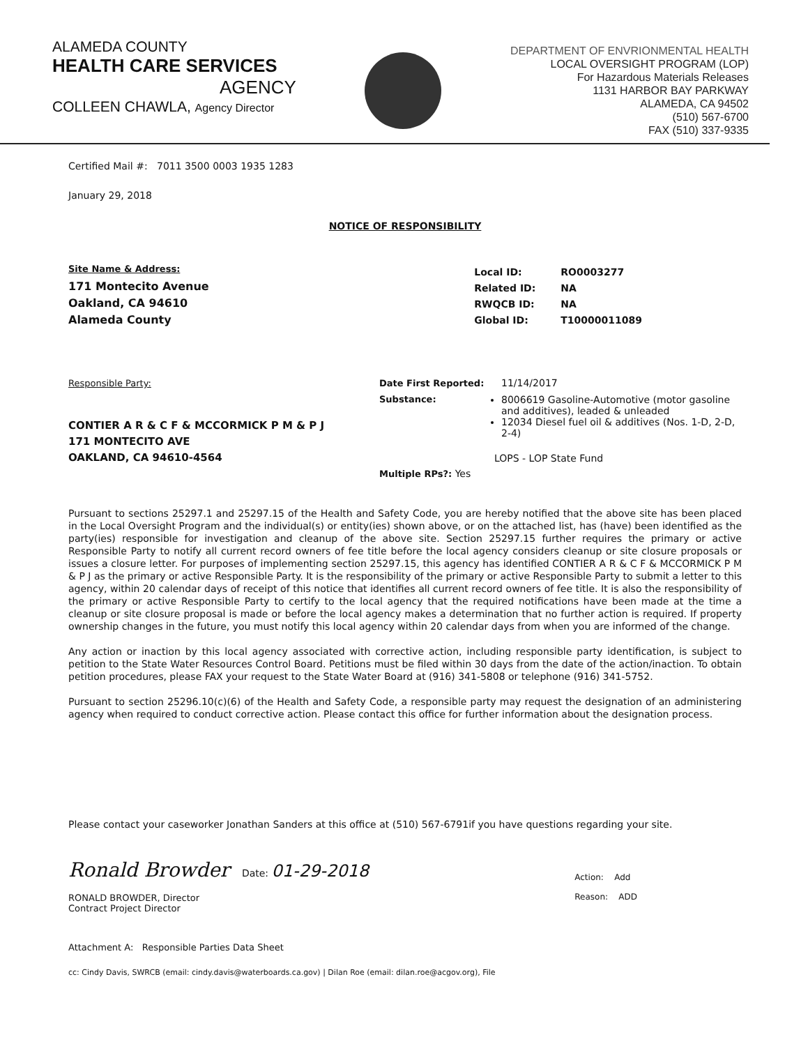ALAMEDA COUNTY
HEALTH CARE SERVICES
AGENCY
COLLEEN CHAWLA, Agency Director
DEPARTMENT OF ENVRIONMENTAL HEALTH
LOCAL OVERSIGHT PROGRAM (LOP)
For Hazardous Materials Releases
1131 HARBOR BAY PARKWAY
ALAMEDA, CA 94502
(510) 567-6700
FAX (510) 337-9335
Certified Mail #: 7011 3500 0003 1935 1283
January 29, 2018
NOTICE OF RESPONSIBILITY
Site Name & Address:
171 Montecito Avenue
Oakland, CA 94610
Alameda County
| Local ID: | RO0003277 |
| Related ID: | NA |
| RWQCB ID: | NA |
| Global ID: | T10000011089 |
Responsible Party:
CONTIER A R & C F & MCCORMICK P M & P J
171 MONTECITO AVE
OAKLAND, CA 94610-4564
Date First Reported: 11/14/2017
Substance: 8006619 Gasoline-Automotive (motor gasoline and additives), leaded & unleaded
12034 Diesel fuel oil & additives (Nos. 1-D, 2-D, 2-4)
LOPS - LOP State Fund
Multiple RPs?: Yes
Pursuant to sections 25297.1 and 25297.15 of the Health and Safety Code, you are hereby notified that the above site has been placed in the Local Oversight Program and the individual(s) or entity(ies) shown above, or on the attached list, has (have) been identified as the party(ies) responsible for investigation and cleanup of the above site. Section 25297.15 further requires the primary or active Responsible Party to notify all current record owners of fee title before the local agency considers cleanup or site closure proposals or issues a closure letter. For purposes of implementing section 25297.15, this agency has identified CONTIER A R & C F & MCCORMICK P M & P J as the primary or active Responsible Party. It is the responsibility of the primary or active Responsible Party to submit a letter to this agency, within 20 calendar days of receipt of this notice that identifies all current record owners of fee title. It is also the responsibility of the primary or active Responsible Party to certify to the local agency that the required notifications have been made at the time a cleanup or site closure proposal is made or before the local agency makes a determination that no further action is required. If property ownership changes in the future, you must notify this local agency within 20 calendar days from when you are informed of the change.
Any action or inaction by this local agency associated with corrective action, including responsible party identification, is subject to petition to the State Water Resources Control Board. Petitions must be filed within 30 days from the date of the action/inaction. To obtain petition procedures, please FAX your request to the State Water Board at (916) 341-5808 or telephone (916) 341-5752.
Pursuant to section 25296.10(c)(6) of the Health and Safety Code, a responsible party may request the designation of an administering agency when required to conduct corrective action. Please contact this office for further information about the designation process.
Please contact your caseworker Jonathan Sanders at this office at (510) 567-6791if you have questions regarding your site.
Ronald Browder Date: 01-29-2018
RONALD BROWDER, Director
Contract Project Director
Action: Add
Reason: ADD
Attachment A: Responsible Parties Data Sheet
cc: Cindy Davis, SWRCB (email: cindy.davis@waterboards.ca.gov) | Dilan Roe (email: dilan.roe@acgov.org), File